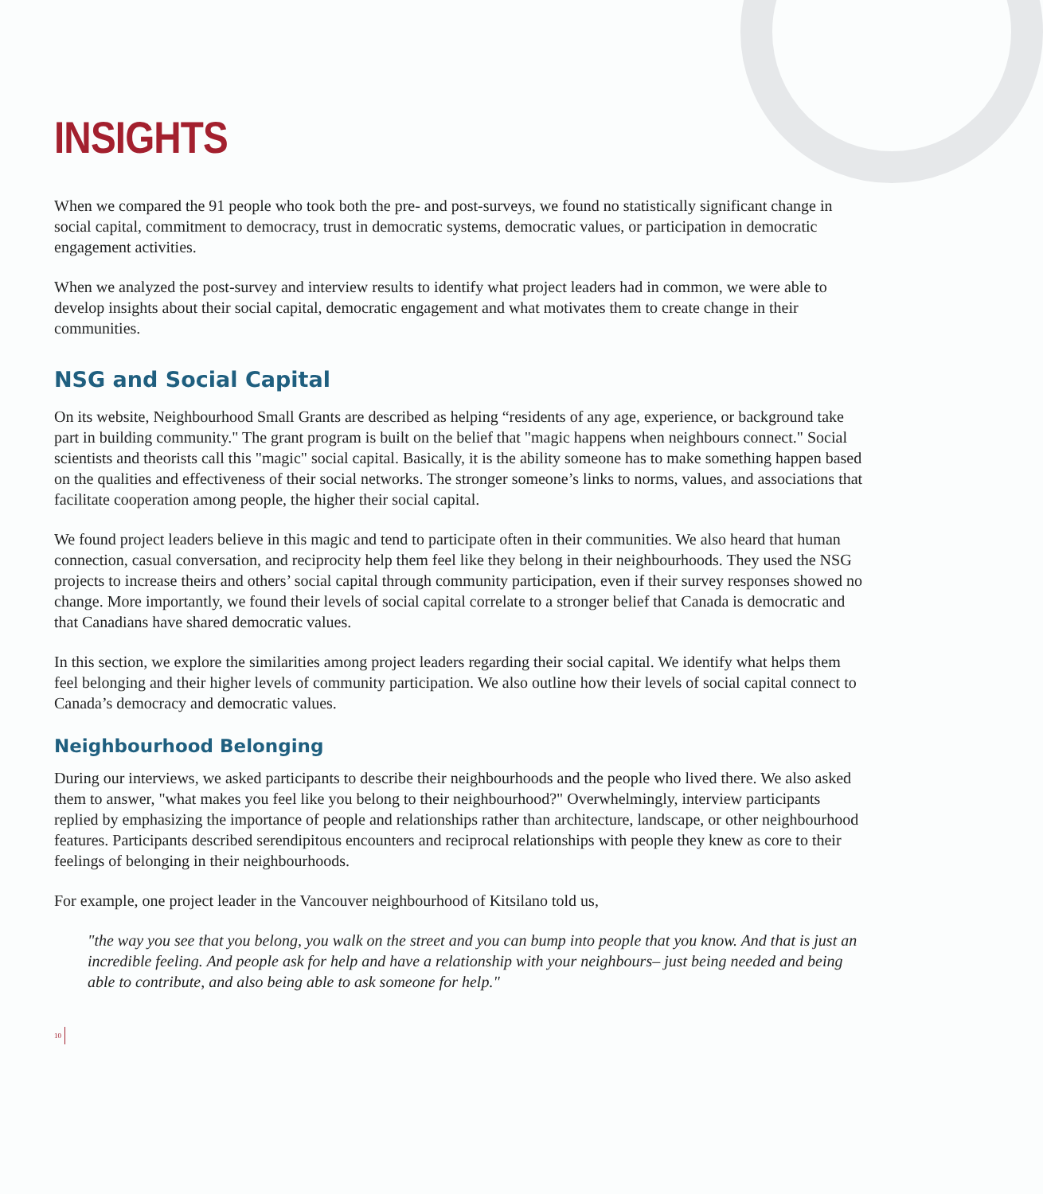INSIGHTS
When we compared the 91 people who took both the pre- and post-surveys, we found no statistically significant change in social capital, commitment to democracy, trust in democratic systems, democratic values, or participation in democratic engagement activities.
When we analyzed the post-survey and interview results to identify what project leaders had in common, we were able to develop insights about their social capital, democratic engagement and what motivates them to create change in their communities.
NSG and Social Capital
On its website, Neighbourhood Small Grants are described as helping “residents of any age, experience, or background take part in building community." The grant program is built on the belief that "magic happens when neighbours connect." Social scientists and theorists call this "magic" social capital. Basically, it is the ability someone has to make something happen based on the qualities and effectiveness of their social networks. The stronger someone’s links to norms, values, and associations that facilitate cooperation among people, the higher their social capital.
We found project leaders believe in this magic and tend to participate often in their communities. We also heard that human connection, casual conversation, and reciprocity help them feel like they belong in their neighbourhoods. They used the NSG projects to increase theirs and others’ social capital through community participation, even if their survey responses showed no change. More importantly, we found their levels of social capital correlate to a stronger belief that Canada is democratic and that Canadians have shared democratic values.
In this section, we explore the similarities among project leaders regarding their social capital. We identify what helps them feel belonging and their higher levels of community participation. We also outline how their levels of social capital connect to Canada’s democracy and democratic values.
Neighbourhood Belonging
During our interviews, we asked participants to describe their neighbourhoods and the people who lived there. We also asked them to answer, "what makes you feel like you belong to their neighbourhood?" Overwhelmingly, interview participants replied by emphasizing the importance of people and relationships rather than architecture, landscape, or other neighbourhood features. Participants described serendipitous encounters and reciprocal relationships with people they knew as core to their feelings of belonging in their neighbourhoods.
For example, one project leader in the Vancouver neighbourhood of Kitsilano told us,
"the way you see that you belong, you walk on the street and you can bump into people that you know. And that is just an incredible feeling. And people ask for help and have a relationship with your neighbours– just being needed and being able to contribute, and also being able to ask someone for help."
10